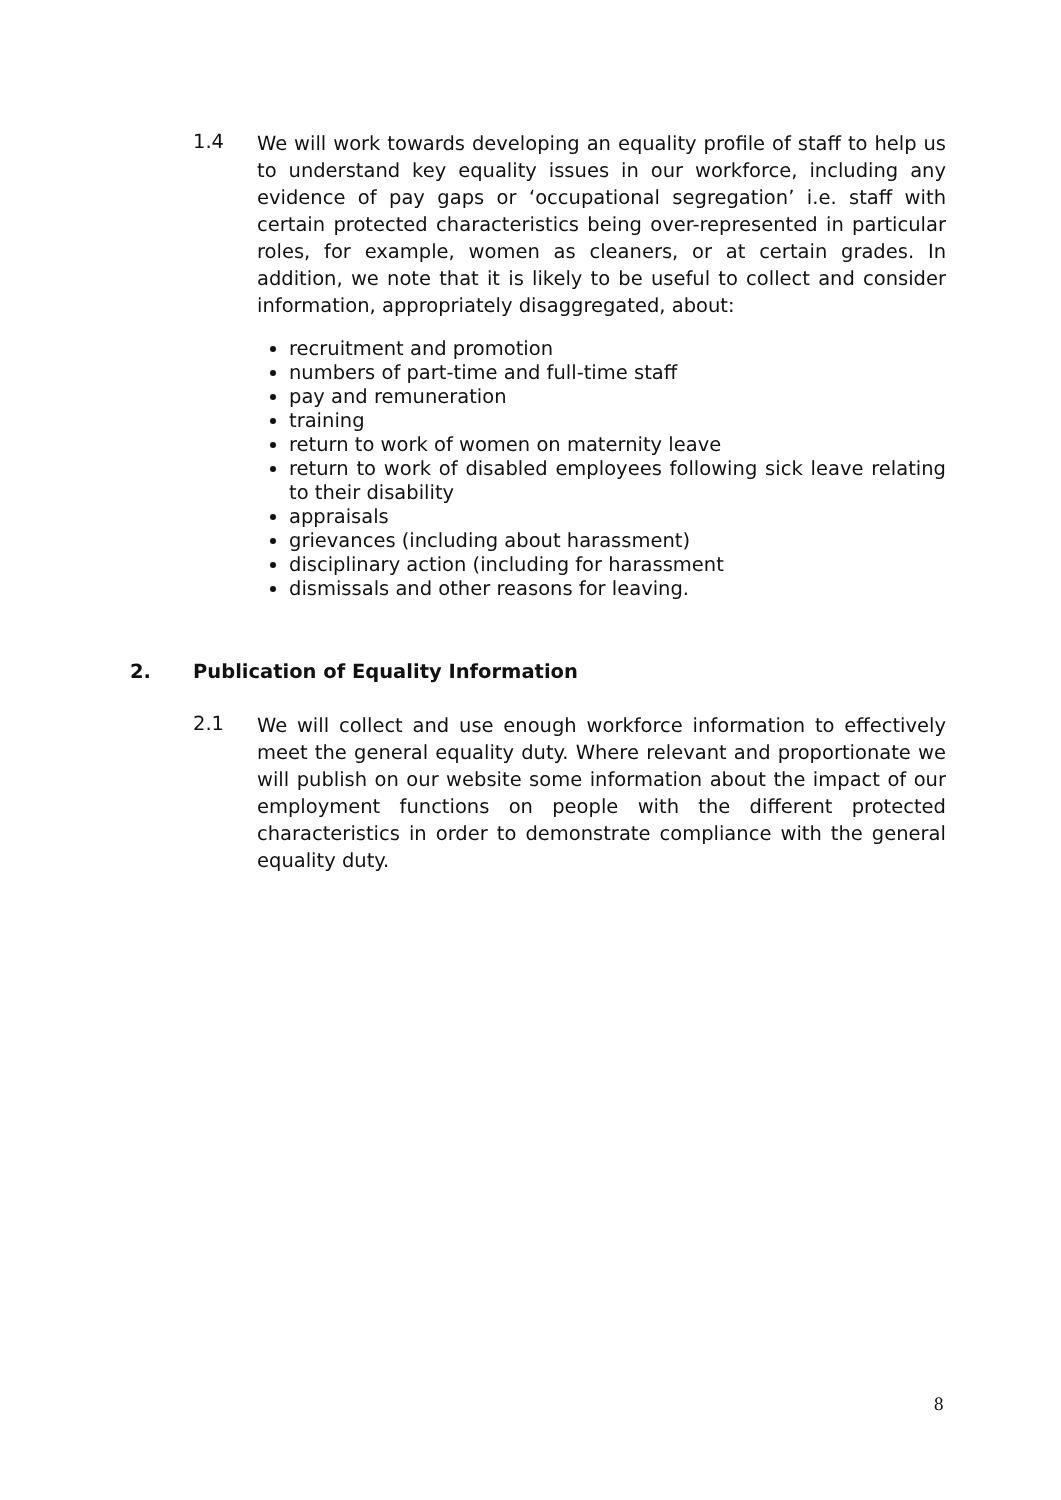1.4
We will work towards developing an equality profile of staff to help us to understand key equality issues in our workforce, including any evidence of pay gaps or ‘occupational segregation’ i.e. staff with certain protected characteristics being over-represented in particular roles, for example, women as cleaners, or at certain grades. In addition, we note that it is likely to be useful to collect and consider information, appropriately disaggregated, about:
recruitment and promotion
numbers of part-time and full-time staff
pay and remuneration
training
return to work of women on maternity leave
return to work of disabled employees following sick leave relating to their disability
appraisals
grievances (including about harassment)
disciplinary action (including for harassment
dismissals and other reasons for leaving.
2. Publication of Equality Information
2.1
We will collect and use enough workforce information to effectively meet the general equality duty. Where relevant and proportionate we will publish on our website some information about the impact of our employment functions on people with the different protected characteristics in order to demonstrate compliance with the general equality duty.
8